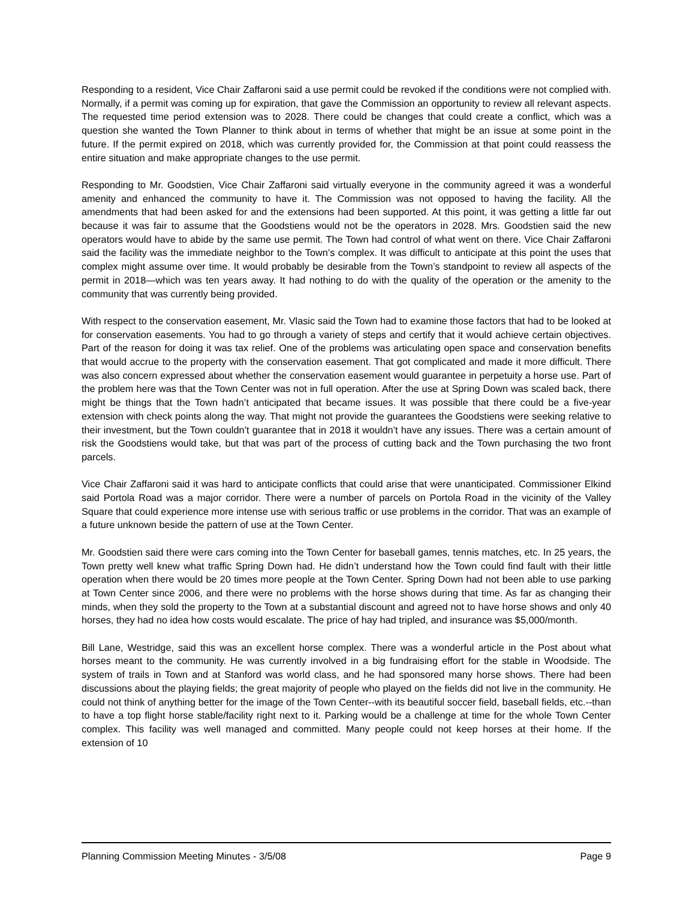Responding to a resident, Vice Chair Zaffaroni said a use permit could be revoked if the conditions were not complied with. Normally, if a permit was coming up for expiration, that gave the Commission an opportunity to review all relevant aspects. The requested time period extension was to 2028. There could be changes that could create a conflict, which was a question she wanted the Town Planner to think about in terms of whether that might be an issue at some point in the future. If the permit expired on 2018, which was currently provided for, the Commission at that point could reassess the entire situation and make appropriate changes to the use permit.
Responding to Mr. Goodstien, Vice Chair Zaffaroni said virtually everyone in the community agreed it was a wonderful amenity and enhanced the community to have it. The Commission was not opposed to having the facility. All the amendments that had been asked for and the extensions had been supported. At this point, it was getting a little far out because it was fair to assume that the Goodstiens would not be the operators in 2028. Mrs. Goodstien said the new operators would have to abide by the same use permit. The Town had control of what went on there. Vice Chair Zaffaroni said the facility was the immediate neighbor to the Town’s complex. It was difficult to anticipate at this point the uses that complex might assume over time. It would probably be desirable from the Town’s standpoint to review all aspects of the permit in 2018—which was ten years away. It had nothing to do with the quality of the operation or the amenity to the community that was currently being provided.
With respect to the conservation easement, Mr. Vlasic said the Town had to examine those factors that had to be looked at for conservation easements. You had to go through a variety of steps and certify that it would achieve certain objectives. Part of the reason for doing it was tax relief. One of the problems was articulating open space and conservation benefits that would accrue to the property with the conservation easement. That got complicated and made it more difficult. There was also concern expressed about whether the conservation easement would guarantee in perpetuity a horse use. Part of the problem here was that the Town Center was not in full operation. After the use at Spring Down was scaled back, there might be things that the Town hadn’t anticipated that became issues. It was possible that there could be a five-year extension with check points along the way. That might not provide the guarantees the Goodstiens were seeking relative to their investment, but the Town couldn’t guarantee that in 2018 it wouldn’t have any issues. There was a certain amount of risk the Goodstiens would take, but that was part of the process of cutting back and the Town purchasing the two front parcels.
Vice Chair Zaffaroni said it was hard to anticipate conflicts that could arise that were unanticipated. Commissioner Elkind said Portola Road was a major corridor. There were a number of parcels on Portola Road in the vicinity of the Valley Square that could experience more intense use with serious traffic or use problems in the corridor. That was an example of a future unknown beside the pattern of use at the Town Center.
Mr. Goodstien said there were cars coming into the Town Center for baseball games, tennis matches, etc. In 25 years, the Town pretty well knew what traffic Spring Down had. He didn’t understand how the Town could find fault with their little operation when there would be 20 times more people at the Town Center. Spring Down had not been able to use parking at Town Center since 2006, and there were no problems with the horse shows during that time. As far as changing their minds, when they sold the property to the Town at a substantial discount and agreed not to have horse shows and only 40 horses, they had no idea how costs would escalate. The price of hay had tripled, and insurance was $5,000/month.
Bill Lane, Westridge, said this was an excellent horse complex. There was a wonderful article in the Post about what horses meant to the community. He was currently involved in a big fundraising effort for the stable in Woodside. The system of trails in Town and at Stanford was world class, and he had sponsored many horse shows. There had been discussions about the playing fields; the great majority of people who played on the fields did not live in the community. He could not think of anything better for the image of the Town Center--with its beautiful soccer field, baseball fields, etc.--than to have a top flight horse stable/facility right next to it. Parking would be a challenge at time for the whole Town Center complex. This facility was well managed and committed. Many people could not keep horses at their home. If the extension of 10
Planning Commission Meeting Minutes - 3/5/08 Page 9